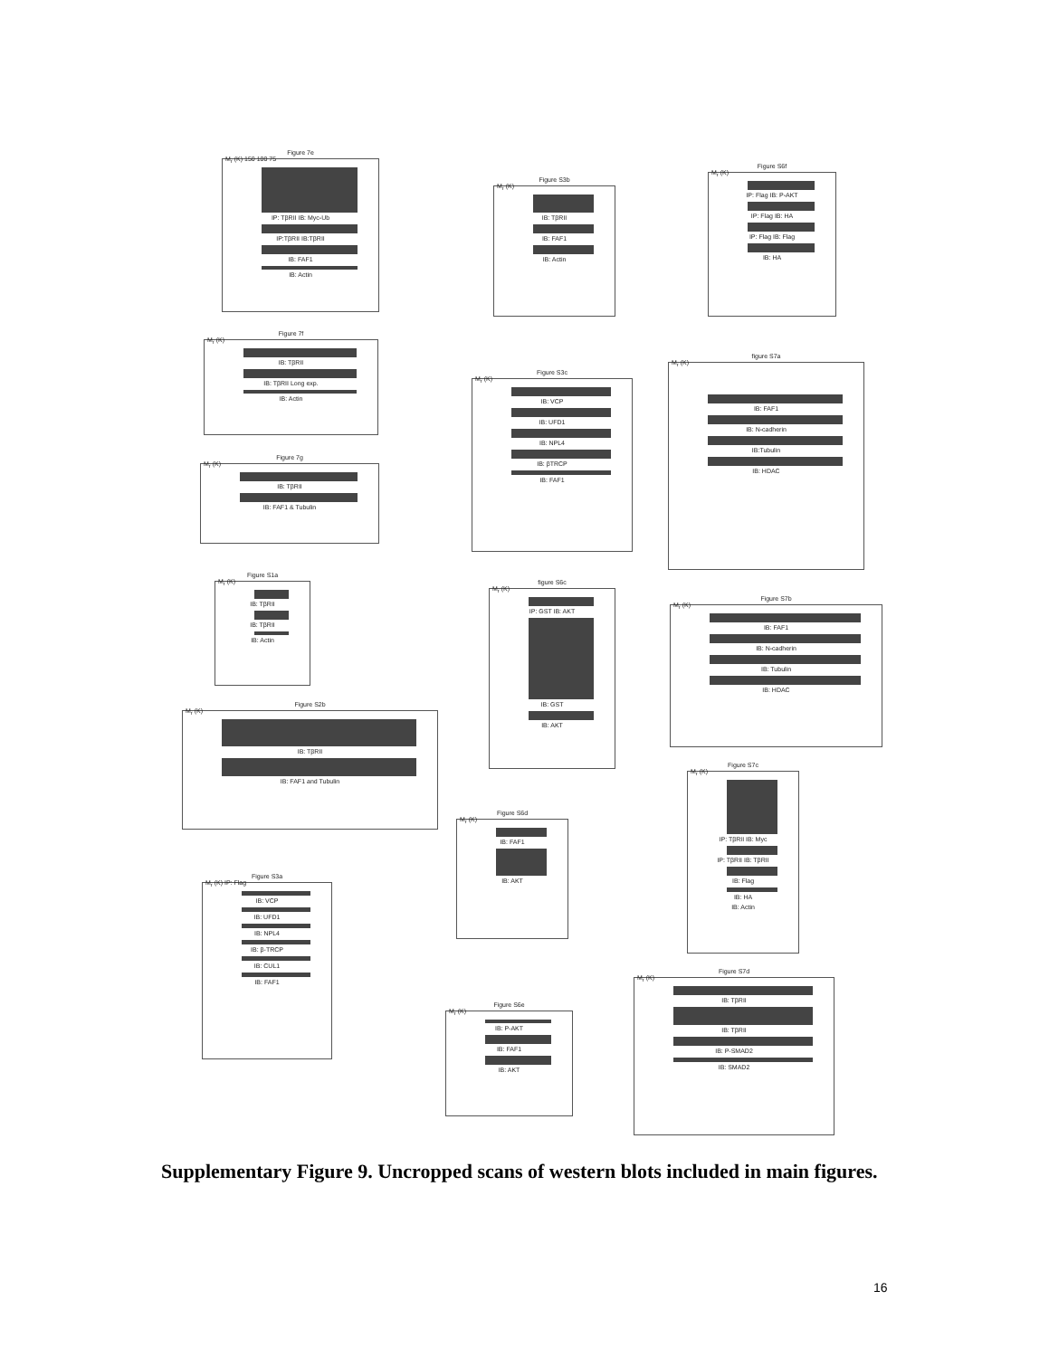Figure 7e
M<sub>r</sub> (K) 150 100 75
IP: TβRII IB: Myc-Ub
IP:TβRII IB:TβRII
IB: FAF1
IB: Actin
Figure S3b
M<sub>r</sub> (K)
IB: TβRII
IB: FAF1
IB: Actin
Figure S6f
M<sub>r</sub> (K)
IP: Flag IB: P-AKT
IP: Flag IB: HA
IP: Flag IB: Flag
IB: HA
Figure 7f
M<sub>r</sub> (K)
IB: TβRII
IB: TβRII Long exp.
IB: Actin
figure S7a
M<sub>r</sub> (K)
IB: FAF1
IB: N-cadherin
IB:Tubulin
IB: HDAC
Figure S3c
M<sub>r</sub> (K)
IB: VCP
IB: UFD1
IB: NPL4
IB: βTRCP
IB: FAF1
Figure 7g
M<sub>r</sub> (K)
IB: TβRII
IB: FAF1 & Tubulin
Figure S1a
M<sub>r</sub> (K)
IB: TβRII
IB: TβRII
IB: Actin
figure S6c
M<sub>r</sub> (K)
IP: GST IB: AKT
IB: GST
IB: AKT
Figure S7b
M<sub>r</sub> (K)
IB: FAF1
IB: N-cadherin
IB: Tubulin
IB: HDAC
Figure S2b
M<sub>r</sub> (K)
IB: TβRII
IB: FAF1 and Tubulin
Figure S7c
M<sub>r</sub> (K)
IP: TβRII IB: Myc
IP: TβRII IB: TβRII
IB: Flag
IB: HA
IB: Actin
Figure S6d
M<sub>r</sub> (K)
IB: FAF1
IB: AKT
Figure S3a
M<sub>r</sub> (K) IP: Flag
IB: VCP
IB: UFD1
IB: NPL4
IB: β-TRCP
IB: CUL1
IB: FAF1
Figure S7d
M<sub>r</sub> (K)
IB: TβRII
IB: TβRII
IB: P-SMAD2
IB: SMAD2
Figure S6e
M<sub>r</sub> (K)
IB: P-AKT
IB: FAF1
IB: AKT
Supplementary Figure 9. Uncropped scans of western blots included in main figures.
16